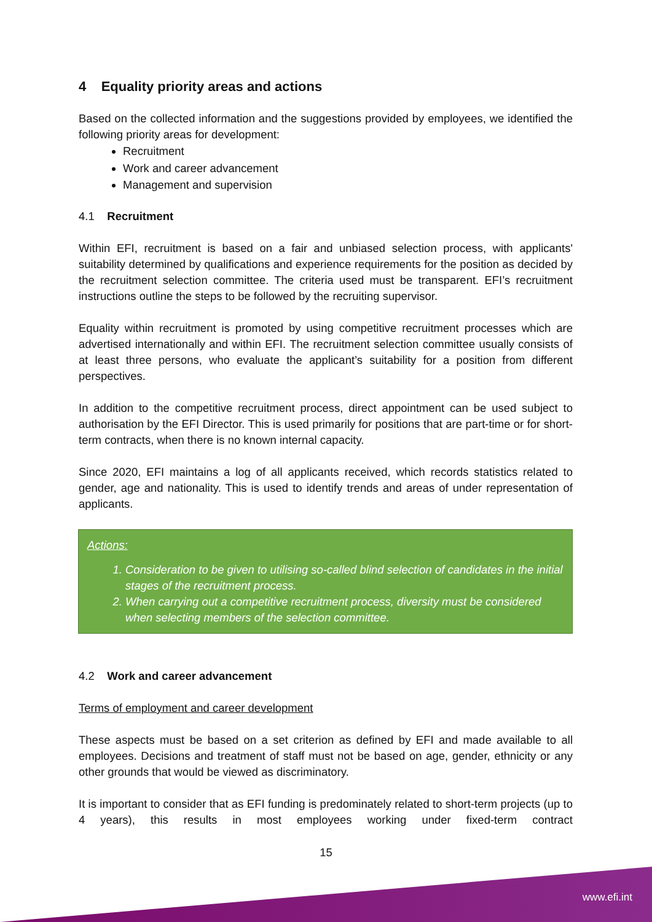4 Equality priority areas and actions
Based on the collected information and the suggestions provided by employees, we identified the following priority areas for development:
Recruitment
Work and career advancement
Management and supervision
4.1 Recruitment
Within EFI, recruitment is based on a fair and unbiased selection process, with applicants' suitability determined by qualifications and experience requirements for the position as decided by the recruitment selection committee. The criteria used must be transparent. EFI’s recruitment instructions outline the steps to be followed by the recruiting supervisor.
Equality within recruitment is promoted by using competitive recruitment processes which are advertised internationally and within EFI. The recruitment selection committee usually consists of at least three persons, who evaluate the applicant’s suitability for a position from different perspectives.
In addition to the competitive recruitment process, direct appointment can be used subject to authorisation by the EFI Director. This is used primarily for positions that are part-time or for short-term contracts, when there is no known internal capacity.
Since 2020, EFI maintains a log of all applicants received, which records statistics related to gender, age and nationality. This is used to identify trends and areas of under representation of applicants.
Actions:
1. Consideration to be given to utilising so-called blind selection of candidates in the initial stages of the recruitment process.
2. When carrying out a competitive recruitment process, diversity must be considered when selecting members of the selection committee.
4.2 Work and career advancement
Terms of employment and career development
These aspects must be based on a set criterion as defined by EFI and made available to all employees. Decisions and treatment of staff must not be based on age, gender, ethnicity or any other grounds that would be viewed as discriminatory.
It is important to consider that as EFI funding is predominately related to short-term projects (up to 4 years), this results in most employees working under fixed-term contract
15
www.efi.int